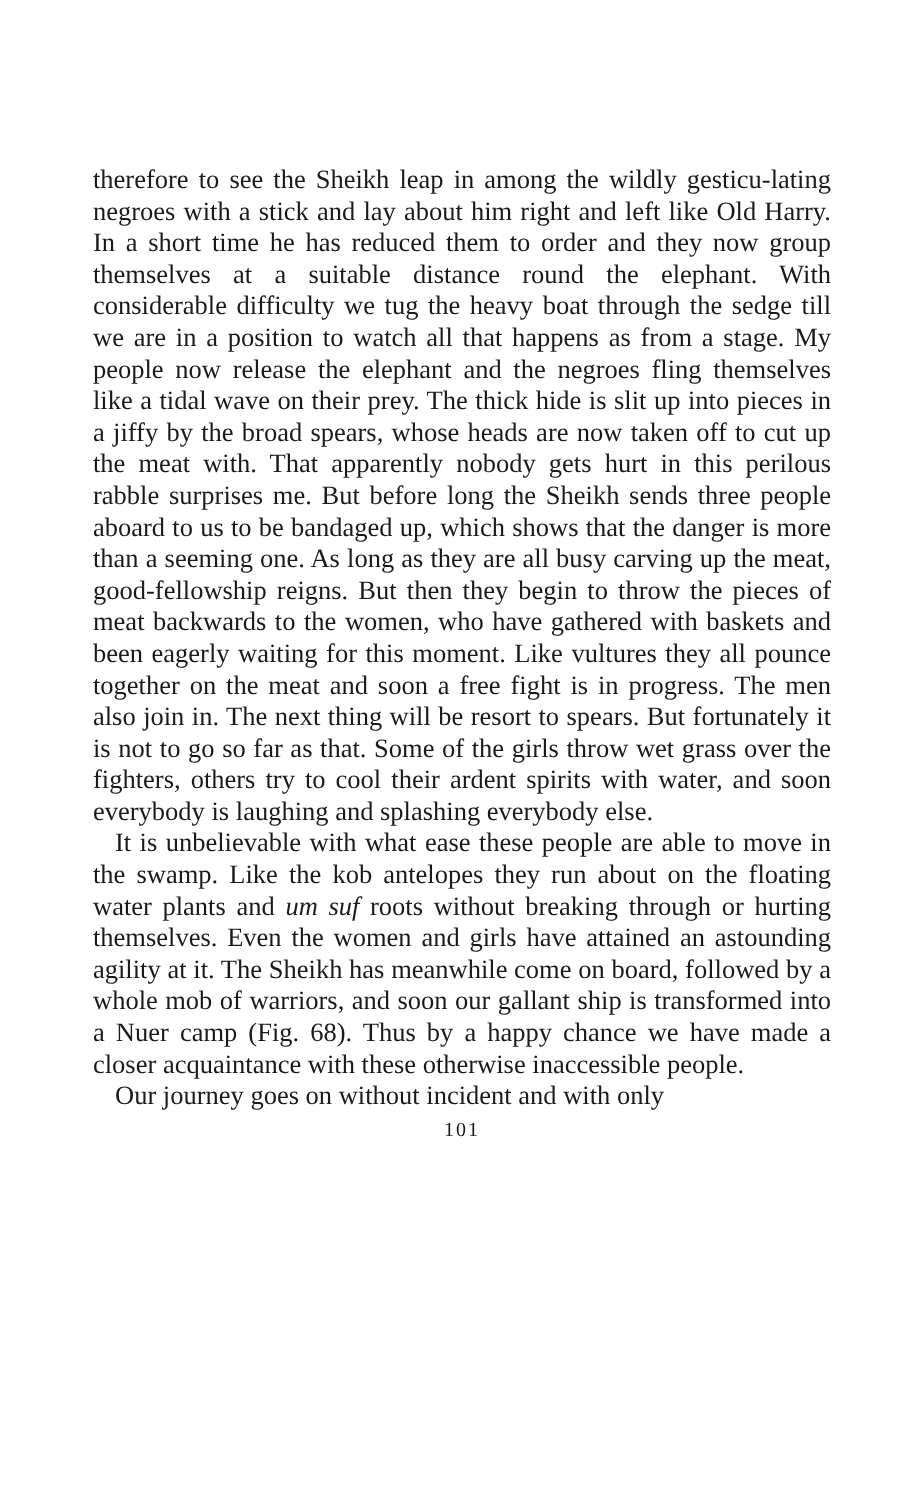therefore to see the Sheikh leap in among the wildly gesticu-lating negroes with a stick and lay about him right and left like Old Harry. In a short time he has reduced them to order and they now group themselves at a suitable distance round the elephant. With considerable difficulty we tug the heavy boat through the sedge till we are in a position to watch all that happens as from a stage. My people now release the elephant and the negroes fling themselves like a tidal wave on their prey. The thick hide is slit up into pieces in a jiffy by the broad spears, whose heads are now taken off to cut up the meat with. That apparently nobody gets hurt in this perilous rabble surprises me. But before long the Sheikh sends three people aboard to us to be bandaged up, which shows that the danger is more than a seeming one. As long as they are all busy carving up the meat, good-fellowship reigns. But then they begin to throw the pieces of meat backwards to the women, who have gathered with baskets and been eagerly waiting for this moment. Like vultures they all pounce together on the meat and soon a free fight is in progress. The men also join in. The next thing will be resort to spears. But fortunately it is not to go so far as that. Some of the girls throw wet grass over the fighters, others try to cool their ardent spirits with water, and soon everybody is laughing and splashing everybody else.
It is unbelievable with what ease these people are able to move in the swamp. Like the kob antelopes they run about on the floating water plants and um suf roots without breaking through or hurting themselves. Even the women and girls have attained an astounding agility at it. The Sheikh has meanwhile come on board, followed by a whole mob of warriors, and soon our gallant ship is transformed into a Nuer camp (Fig. 68). Thus by a happy chance we have made a closer acquaintance with these otherwise inaccessible people.
Our journey goes on without incident and with only
101